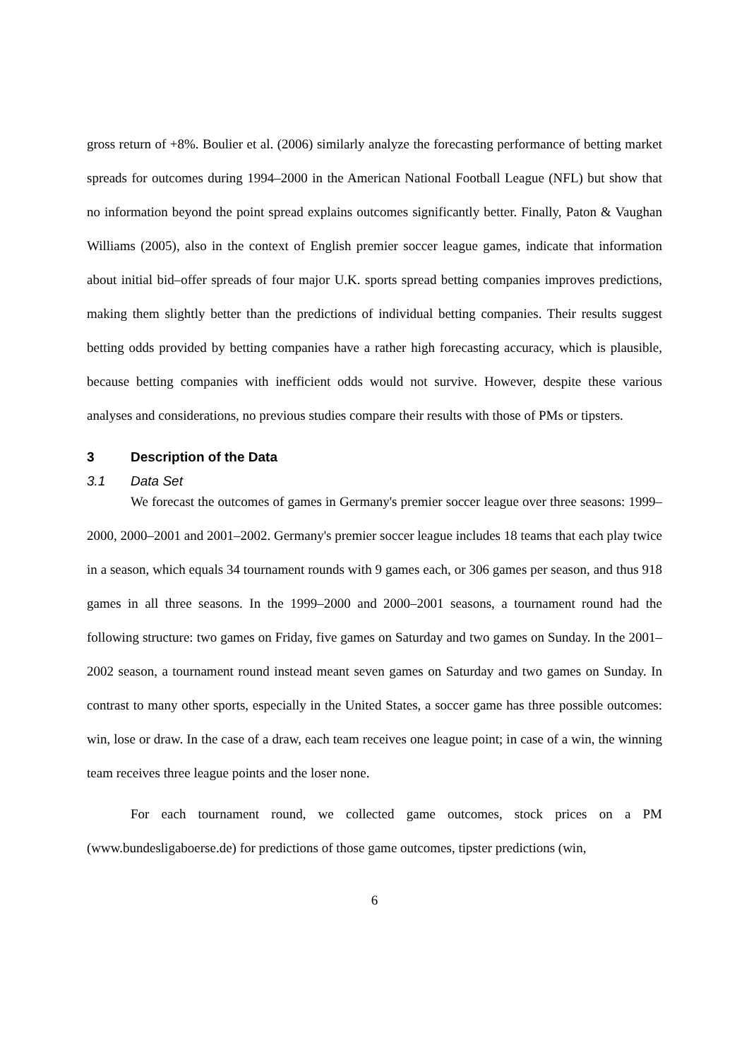gross return of +8%. Boulier et al. (2006) similarly analyze the forecasting performance of betting market spreads for outcomes during 1994–2000 in the American National Football League (NFL) but show that no information beyond the point spread explains outcomes significantly better. Finally, Paton & Vaughan Williams (2005), also in the context of English premier soccer league games, indicate that information about initial bid–offer spreads of four major U.K. sports spread betting companies improves predictions, making them slightly better than the predictions of individual betting companies. Their results suggest betting odds provided by betting companies have a rather high forecasting accuracy, which is plausible, because betting companies with inefficient odds would not survive. However, despite these various analyses and considerations, no previous studies compare their results with those of PMs or tipsters.
3 Description of the Data
3.1 Data Set
We forecast the outcomes of games in Germany's premier soccer league over three seasons: 1999–2000, 2000–2001 and 2001–2002. Germany's premier soccer league includes 18 teams that each play twice in a season, which equals 34 tournament rounds with 9 games each, or 306 games per season, and thus 918 games in all three seasons. In the 1999–2000 and 2000–2001 seasons, a tournament round had the following structure: two games on Friday, five games on Saturday and two games on Sunday. In the 2001–2002 season, a tournament round instead meant seven games on Saturday and two games on Sunday. In contrast to many other sports, especially in the United States, a soccer game has three possible outcomes: win, lose or draw. In the case of a draw, each team receives one league point; in case of a win, the winning team receives three league points and the loser none.
For each tournament round, we collected game outcomes, stock prices on a PM (www.bundesligaboerse.de) for predictions of those game outcomes, tipster predictions (win,
6